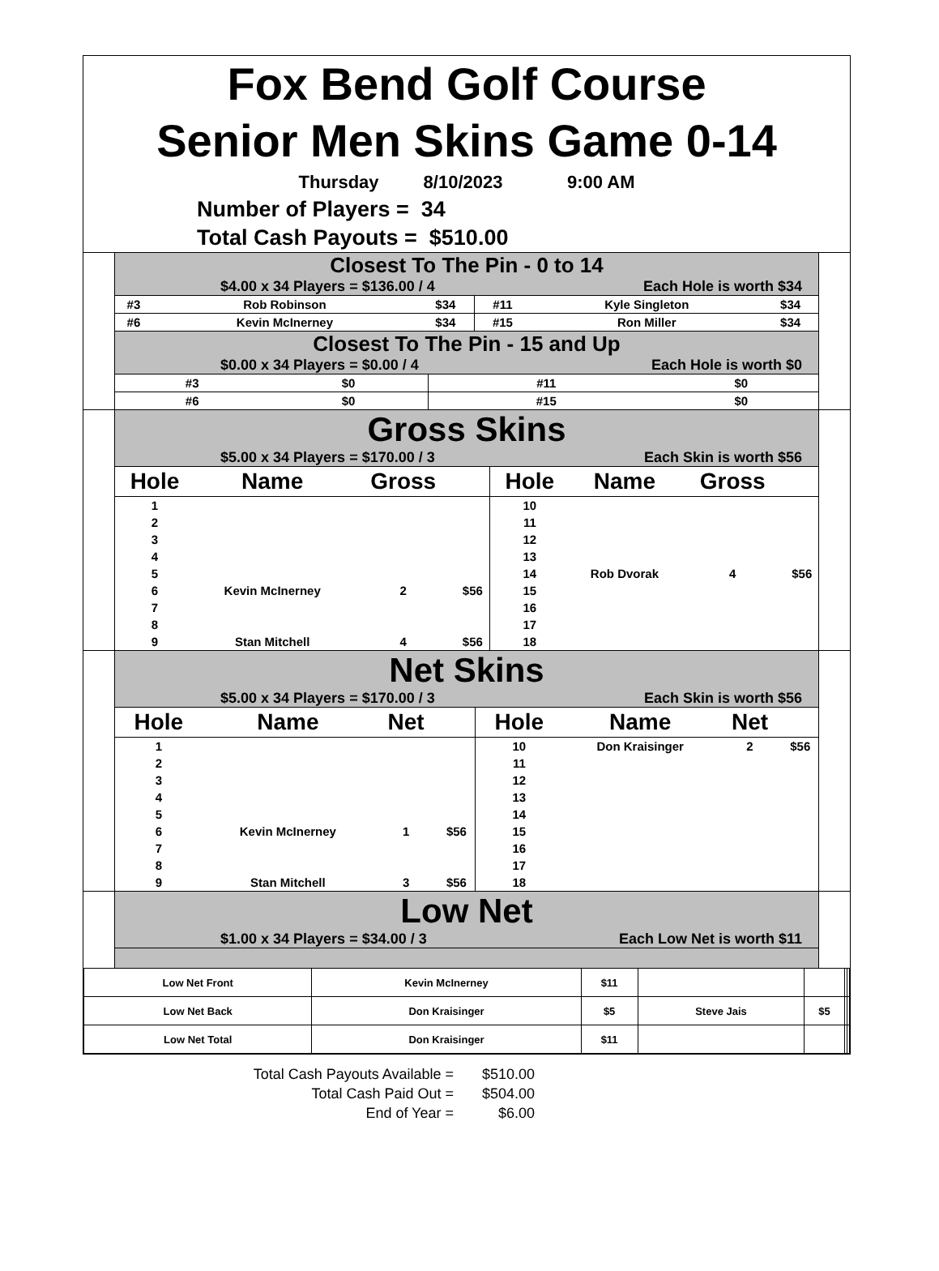Fox Bend Golf Course
Senior Men Skins Game 0-14
Thursday 8/10/2023 9:00 AM
Number of Players = 34
Total Cash Payouts = $510.00
Closest To The Pin - 0 to 14
$4.00 x 34 Players = $136.00 / 4 Each Hole is worth $34
| #3 | Rob Robinson | $34 | #11 | Kyle Singleton | $34 |
| #6 | Kevin McInerney | $34 | #15 | Ron Miller | $34 |
Closest To The Pin - 15 and Up
$0.00 x 34 Players = $0.00 / 4 Each Hole is worth $0
| #3 | | $0 | #11 | | $0 |
| #6 | | $0 | #15 | | $0 |
Gross Skins
$5.00 x 34 Players = $170.00 / 3 Each Skin is worth $56
| Hole | Name | Gross | | Hole | Name | Gross | |
| 1 | | | | 10 | | | |
| 2 | | | | 11 | | | |
| 3 | | | | 12 | | | |
| 4 | | | | 13 | | | |
| 5 | | | | 14 | Rob Dvorak | 4 | $56 |
| 6 | Kevin McInerney | 2 | $56 | 15 | | | |
| 7 | | | | 16 | | | |
| 8 | | | | 17 | | | |
| 9 | Stan Mitchell | 4 | $56 | 18 | | | |
Net Skins
$5.00 x 34 Players = $170.00 / 3 Each Skin is worth $56
| Hole | Name | Net | | Hole | Name | Net | |
| 1 | | | | 10 | Don Kraisinger | 2 | $56 |
| 2 | | | | 11 | | | |
| 3 | | | | 12 | | | |
| 4 | | | | 13 | | | |
| 5 | | | | 14 | | | |
| 6 | Kevin McInerney | 1 | $56 | 15 | | | |
| 7 | | | | 16 | | | |
| 8 | | | | 17 | | | |
| 9 | Stan Mitchell | 3 | $56 | 18 | | | |
Low Net
$1.00 x 34 Players = $34.00 / 3 Each Low Net is worth $11
| Low Net Front | Kevin McInerney | $11 | | | | |
| Low Net Back | Don Kraisinger | $5 | Steve Jais | $5 | | |
| Low Net Total | Don Kraisinger | $11 | | | | |
Total Cash Payouts Available = $510.00
Total Cash Paid Out = $504.00
End of Year = $6.00